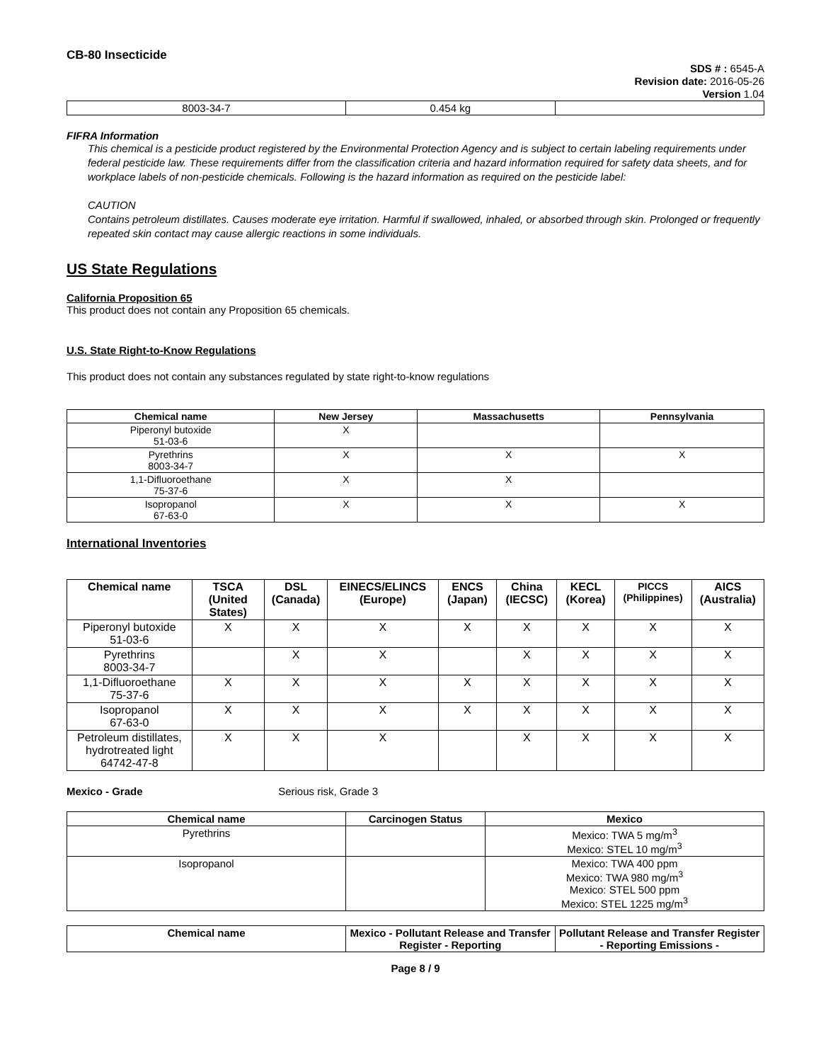CB-80 Insecticide
SDS # : 6545-A
Revision date: 2016-05-26
Version 1.04
| 8003-34-7 | 0.454 kg | |
FIFRA Information
This chemical is a pesticide product registered by the Environmental Protection Agency and is subject to certain labeling requirements under federal pesticide law. These requirements differ from the classification criteria and hazard information required for safety data sheets, and for workplace labels of non-pesticide chemicals. Following is the hazard information as required on the pesticide label:
CAUTION
Contains petroleum distillates. Causes moderate eye irritation. Harmful if swallowed, inhaled, or absorbed through skin. Prolonged or frequently repeated skin contact may cause allergic reactions in some individuals.
US State Regulations
California Proposition 65
This product does not contain any Proposition 65 chemicals.
U.S. State Right-to-Know Regulations
This product does not contain any substances regulated by state right-to-know regulations
| Chemical name | New Jersey | Massachusetts | Pennsylvania |
| --- | --- | --- | --- |
| Piperonyl butoxide 51-03-6 | X | | |
| Pyrethrins 8003-34-7 | X | X | X |
| 1,1-Difluoroethane 75-37-6 | X | X | |
| Isopropanol 67-63-0 | X | X | X |
International Inventories
| Chemical name | TSCA (United States) | DSL (Canada) | EINECS/ELINCS (Europe) | ENCS (Japan) | China (IECSC) | KECL (Korea) | PICCS (Philippines) | AICS (Australia) |
| --- | --- | --- | --- | --- | --- | --- | --- | --- |
| Piperonyl butoxide 51-03-6 | X | X | X | X | X | X | X | X |
| Pyrethrins 8003-34-7 | | X | X | | X | X | X | X |
| 1,1-Difluoroethane 75-37-6 | X | X | X | X | X | X | X | X |
| Isopropanol 67-63-0 | X | X | X | X | X | X | X | X |
| Petroleum distillates, hydrotreated light 64742-47-8 | X | X | X | | X | X | X | X |
Mexico - Grade Serious risk, Grade 3
| Chemical name | Carcinogen Status | Mexico |
| --- | --- | --- |
| Pyrethrins | | Mexico: TWA 5 mg/m<sup>3</sup> Mexico: STEL 10 mg/m<sup>3</sup> |
| Isopropanol | | Mexico: TWA 400 ppm Mexico: TWA 980 mg/m<sup>3</sup> Mexico: STEL 500 ppm Mexico: STEL 1225 mg/m<sup>3</sup> |
| Chemical name | Mexico - Pollutant Release and Transfer Register - Reporting | Pollutant Release and Transfer Register - Reporting Emissions - |
| --- | --- | --- |
Page 8 / 9